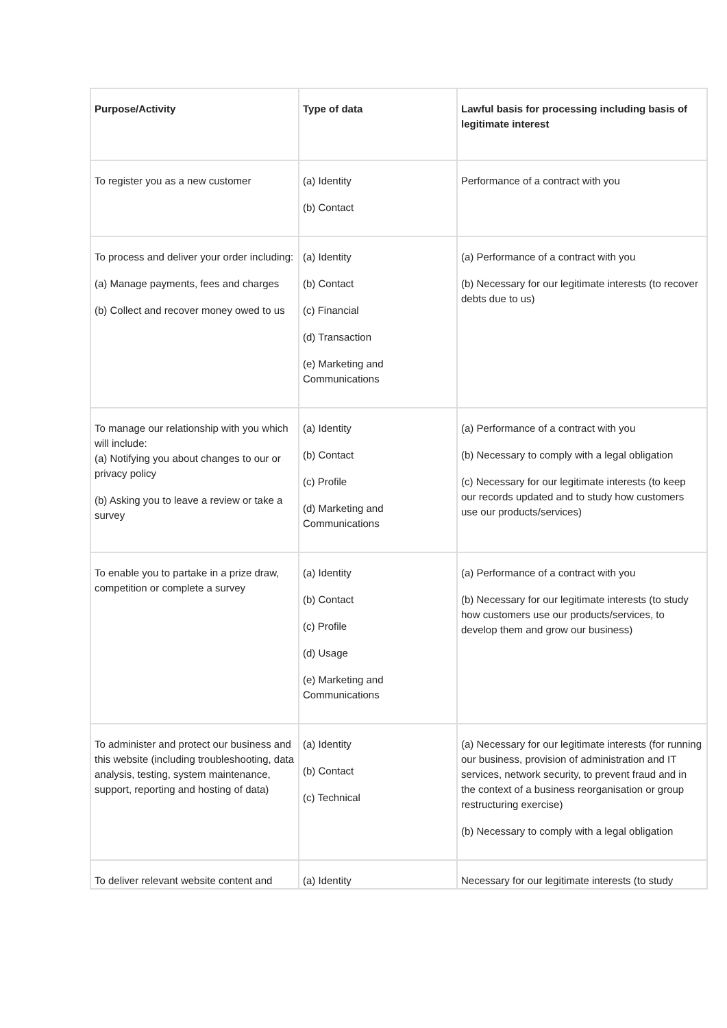| Purpose/Activity | Type of data | Lawful basis for processing including basis of legitimate interest |
| --- | --- | --- |
| To register you as a new customer | (a) Identity (b) Contact | Performance of a contract with you |
| To process and deliver your order including: (a) Manage payments, fees and charges (b) Collect and recover money owed to us | (a) Identity (b) Contact (c) Financial (d) Transaction (e) Marketing and Communications | (a) Performance of a contract with you (b) Necessary for our legitimate interests (to recover debts due to us) |
| To manage our relationship with you which will include: (a) Notifying you about changes to our or privacy policy (b) Asking you to leave a review or take a survey | (a) Identity (b) Contact (c) Profile (d) Marketing and Communications | (a) Performance of a contract with you (b) Necessary to comply with a legal obligation (c) Necessary for our legitimate interests (to keep our records updated and to study how customers use our products/services) |
| To enable you to partake in a prize draw, competition or complete a survey | (a) Identity (b) Contact (c) Profile (d) Usage (e) Marketing and Communications | (a) Performance of a contract with you (b) Necessary for our legitimate interests (to study how customers use our products/services, to develop them and grow our business) |
| To administer and protect our business and this website (including troubleshooting, data analysis, testing, system maintenance, support, reporting and hosting of data) | (a) Identity (b) Contact (c) Technical | (a) Necessary for our legitimate interests (for running our business, provision of administration and IT services, network security, to prevent fraud and in the context of a business reorganisation or group restructuring exercise) (b) Necessary to comply with a legal obligation |
| To deliver relevant website content and | (a) Identity | Necessary for our legitimate interests (to study |